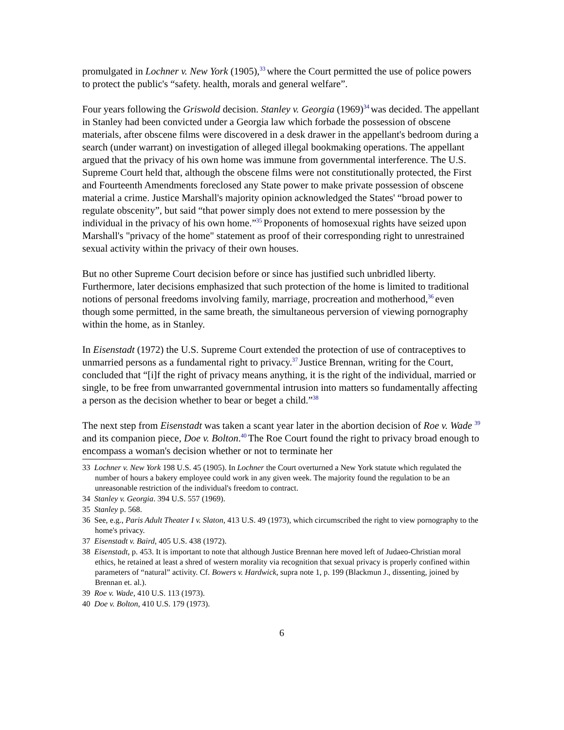promulgated in Lochner v. New York (1905),<sup>33</sup>where the Court permitted the use of police powers to protect the public's “safety. health, morals and general welfare”.
Four years following the Griswold decision. Stanley v. Georgia (1969)<sup>34</sup>was decided. The appellant in Stanley had been convicted under a Georgia law which forbade the possession of obscene materials, after obscene films were discovered in a desk drawer in the appellant's bedroom during a search (under warrant) on investigation of alleged illegal bookmaking operations. The appellant argued that the privacy of his own home was immune from governmental interference. The U.S. Supreme Court held that, although the obscene films were not constitutionally protected, the First and Fourteenth Amendments foreclosed any State power to make private possession of obscene material a crime. Justice Marshall's majority opinion acknowledged the States' “broad power to regulate obscenity”, but said “that power simply does not extend to mere possession by the individual in the privacy of his own home.”<sup>35</sup>Proponents of homosexual rights have seized upon Marshall's "privacy of the home" statement as proof of their corresponding right to unrestrained sexual activity within the privacy of their own houses.
But no other Supreme Court decision before or since has justified such unbridled liberty. Furthermore, later decisions emphasized that such protection of the home is limited to traditional notions of personal freedoms involving family, marriage, procreation and motherhood,<sup>36</sup>even though some permitted, in the same breath, the simultaneous perversion of viewing pornography within the home, as in Stanley.
In Eisenstadt (1972) the U.S. Supreme Court extended the protection of use of contraceptives to unmarried persons as a fundamental right to privacy.<sup>37</sup>Justice Brennan, writing for the Court, concluded that “[i]f the right of privacy means anything, it is the right of the individual, married or single, to be free from unwarranted governmental intrusion into matters so fundamentally affecting a person as the decision whether to bear or beget a child.”<sup>38</sup>
The next step from Eisenstadt was taken a scant year later in the abortion decision of Roe v. Wade <sup>39</sup>and its companion piece, Doe v. Bolton.<sup>40</sup>The Roe Court found the right to privacy broad enough to encompass a woman's decision whether or not to terminate her
33 Lochner v. New York 198 U.S. 45 (1905). In Lochner the Court overturned a New York statute which regulated the number of hours a bakery employee could work in any given week. The majority found the regulation to be an unreasonable restriction of the individual's freedom to contract.
34 Stanley v. Georgia. 394 U.S. 557 (1969).
35 Stanley p. 568.
36 See, e.g., Paris Adult Theater I v. Slaton, 413 U.S. 49 (1973), which circumscribed the right to view pornography to the home's privacy.
37 Eisenstadt v. Baird, 405 U.S. 438 (1972).
38 Eisenstadt, p. 453. It is important to note that although Justice Brennan here moved left of Judaeo-Christian moral ethics, he retained at least a shred of western morality via recognition that sexual privacy is properly confined within parameters of “natural” activity. Cf. Bowers v. Hardwick, supra note 1, p. 199 (Blackmun J., dissenting, joined by Brennan et. al.).
39 Roe v. Wade, 410 U.S. 113 (1973).
40 Doe v. Bolton, 410 U.S. 179 (1973).
6